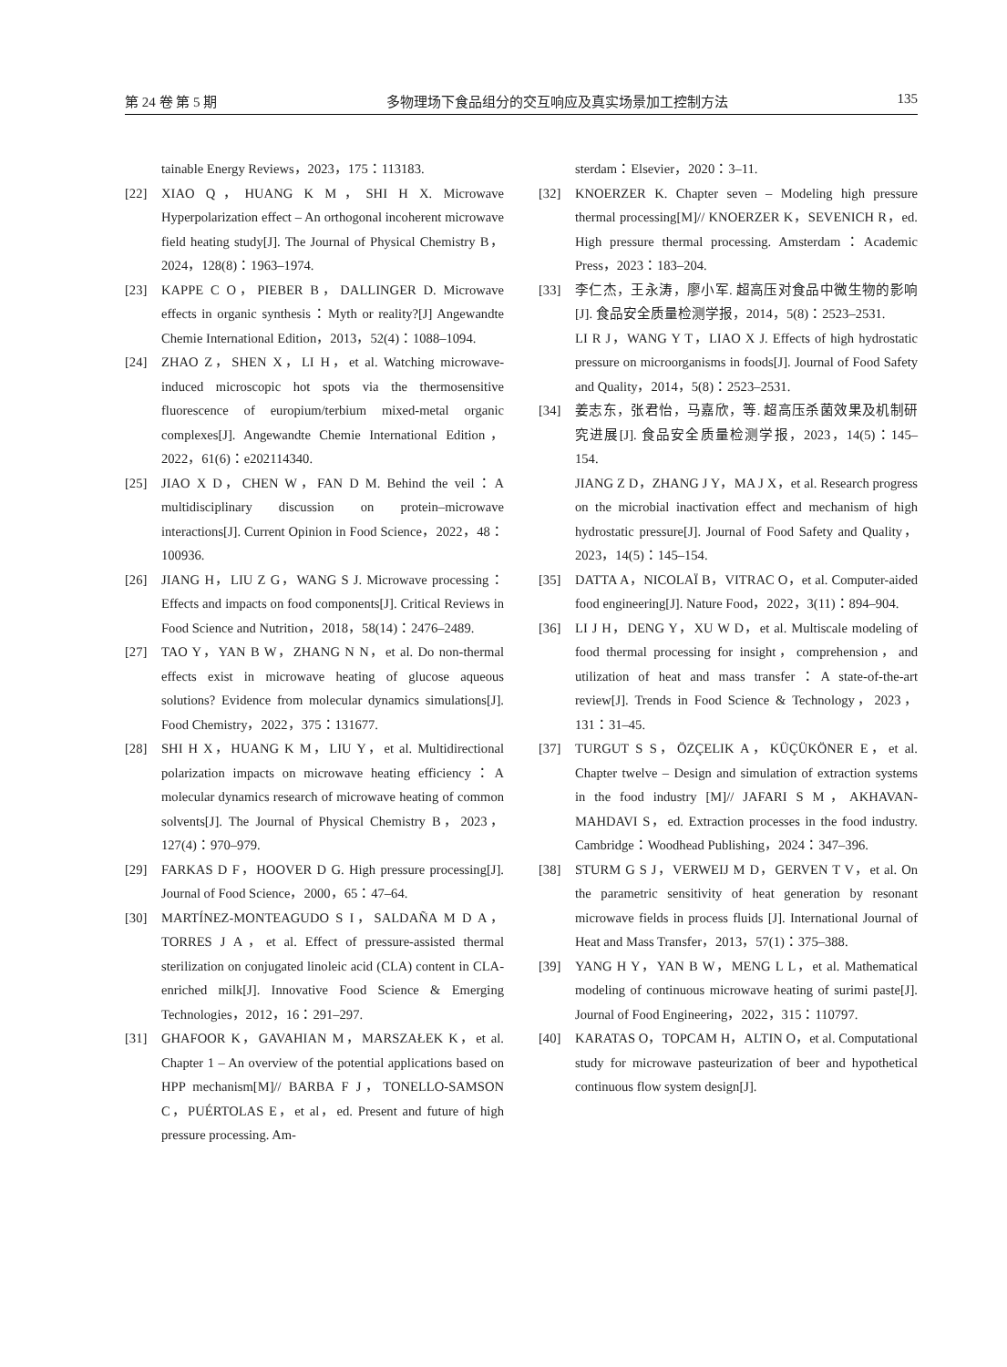第 24 卷 第 5 期 多物理场下食品组分的交互响应及真实场景加工控制方法 135
tainable Energy Reviews，2023，175：113183.
[22] XIAO Q，HUANG K M，SHI H X. Microwave Hyperpolarization effect – An orthogonal incoherent microwave field heating study[J]. The Journal of Physical Chemistry B，2024，128(8)：1963–1974.
[23] KAPPE C O，PIEBER B，DALLINGER D. Microwave effects in organic synthesis：Myth or reality?[J] Angewandte Chemie International Edition，2013，52(4)：1088–1094.
[24] ZHAO Z，SHEN X，LI H，et al. Watching microwave-induced microscopic hot spots via the thermosensitive fluorescence of europium/terbium mixed-metal organic complexes[J]. Angewandte Chemie International Edition，2022，61(6)：e202114340.
[25] JIAO X D，CHEN W，FAN D M. Behind the veil：A multidisciplinary discussion on protein–microwave interactions[J]. Current Opinion in Food Science，2022，48：100936.
[26] JIANG H，LIU Z G，WANG S J. Microwave processing：Effects and impacts on food components[J]. Critical Reviews in Food Science and Nutrition，2018，58(14)：2476–2489.
[27] TAO Y，YAN B W，ZHANG N N，et al. Do non-thermal effects exist in microwave heating of glucose aqueous solutions? Evidence from molecular dynamics simulations[J]. Food Chemistry，2022，375：131677.
[28] SHI H X，HUANG K M，LIU Y，et al. Multidirectional polarization impacts on microwave heating efficiency：A molecular dynamics research of microwave heating of common solvents[J]. The Journal of Physical Chemistry B，2023，127(4)：970–979.
[29] FARKAS D F，HOOVER D G. High pressure processing[J]. Journal of Food Science，2000，65：47–64.
[30] MARTÍNEZ-MONTEAGUDO S I，SALDAÑA M D A，TORRES J A，et al. Effect of pressure-assisted thermal sterilization on conjugated linoleic acid (CLA) content in CLA-enriched milk[J]. Innovative Food Science & Emerging Technologies，2012，16：291–297.
[31] GHAFOOR K，GAVAHIAN M，MARSZAŁEK K，et al. Chapter 1 – An overview of the potential applications based on HPP mechanism[M]// BARBA F J，TONELLO-SAMSON C，PUÉRTOLAS E，et al，ed. Present and future of high pressure processing. Am-
sterdam：Elsevier，2020：3–11.
[32] KNOERZER K. Chapter seven – Modeling high pressure thermal processing[M]// KNOERZER K，SEVENICH R，ed. High pressure thermal processing. Amsterdam：Academic Press，2023：183–204.
[33] 李仁杰，王永涛，廖小军. 超高压对食品中微生物的影响[J]. 食品安全质量检测学报，2014，5(8)：2523–2531.
LI R J，WANG Y T，LIAO X J. Effects of high hydrostatic pressure on microorganisms in foods[J]. Journal of Food Safety and Quality，2014，5(8)：2523–2531.
[34] 姜志东，张君怡，马嘉欣，等. 超高压杀菌效果及机制研究进展[J]. 食品安全质量检测学报，2023，14(5)：145–154.
JIANG Z D，ZHANG J Y，MA J X，et al. Research progress on the microbial inactivation effect and mechanism of high hydrostatic pressure[J]. Journal of Food Safety and Quality，2023，14(5)：145–154.
[35] DATTA A，NICOLAÏ B，VITRAC O，et al. Computer-aided food engineering[J]. Nature Food，2022，3(11)：894–904.
[36] LI J H，DENG Y，XU W D，et al. Multiscale modeling of food thermal processing for insight，comprehension，and utilization of heat and mass transfer：A state-of-the-art review[J]. Trends in Food Science & Technology，2023，131：31–45.
[37] TURGUT S S，ÖZÇELIK A，KÜÇÜKÖNER E，et al. Chapter twelve – Design and simulation of extraction systems in the food industry [M]// JAFARI S M，AKHAVAN-MAHDAVI S，ed. Extraction processes in the food industry. Cambridge：Woodhead Publishing，2024：347–396.
[38] STURM G S J，VERWEIJ M D，GERVEN T V，et al. On the parametric sensitivity of heat generation by resonant microwave fields in process fluids [J]. International Journal of Heat and Mass Transfer，2013，57(1)：375–388.
[39] YANG H Y，YAN B W，MENG L L，et al. Mathematical modeling of continuous microwave heating of surimi paste[J]. Journal of Food Engineering，2022，315：110797.
[40] KARATAS O，TOPCAM H，ALTIN O，et al. Computational study for microwave pasteurization of beer and hypothetical continuous flow system design[J].